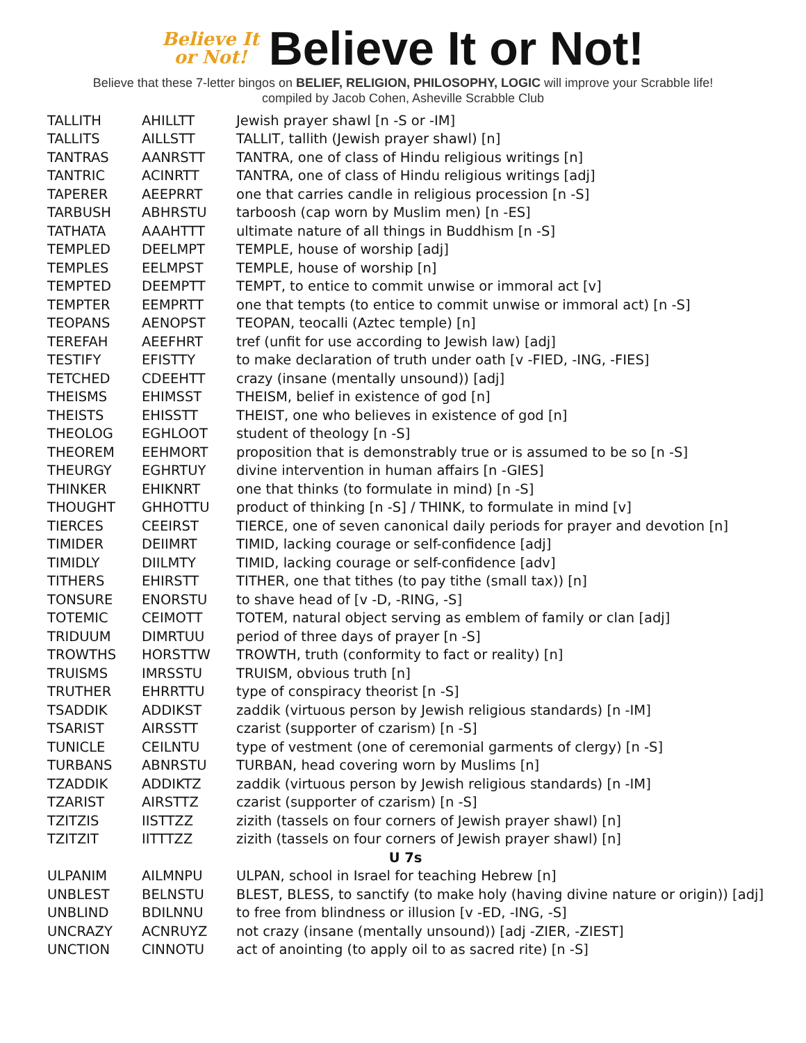Believe It
or Not!
Believe It or Not!
Believe that these 7-letter bingos on BELIEF, RELIGION, PHILOSOPHY, LOGIC will improve your Scrabble life!
compiled by Jacob Cohen, Asheville Scrabble Club
| TALLITH | AHILLTT | Jewish prayer shawl [n -S or -IM] |
| TALLITS | AILLSTT | TALLIT, tallith (Jewish prayer shawl) [n] |
| TANTRAS | AANRSTT | TANTRA, one of class of Hindu religious writings [n] |
| TANTRIC | ACINRTT | TANTRA, one of class of Hindu religious writings [adj] |
| TAPERER | AEEPRRT | one that carries candle in religious procession [n -S] |
| TARBUSH | ABHRSTU | tarboosh (cap worn by Muslim men) [n -ES] |
| TATHATA | AAAHTTT | ultimate nature of all things in Buddhism [n -S] |
| TEMPLED | DEELMPT | TEMPLE, house of worship [adj] |
| TEMPLES | EELMPST | TEMPLE, house of worship [n] |
| TEMPTED | DEEMPTT | TEMPT, to entice to commit unwise or immoral act [v] |
| TEMPTER | EEMPRTT | one that tempts (to entice to commit unwise or immoral act) [n -S] |
| TEOPANS | AENOPST | TEOPAN, teocalli (Aztec temple) [n] |
| TEREFAH | AEEFHRT | tref (unfit for use according to Jewish law) [adj] |
| TESTIFY | EFISTTY | to make declaration of truth under oath [v -FIED, -ING, -FIES] |
| TETCHED | CDEEHTT | crazy (insane (mentally unsound)) [adj] |
| THEISMS | EHIMSST | THEISM, belief in existence of god [n] |
| THEISTS | EHISSTT | THEIST, one who believes in existence of god [n] |
| THEOLOG | EGHLOOT | student of theology [n -S] |
| THEOREM | EEHMORT | proposition that is demonstrably true or is assumed to be so [n -S] |
| THEURGY | EGHRTUY | divine intervention in human affairs [n -GIES] |
| THINKER | EHIKNRT | one that thinks (to formulate in mind) [n -S] |
| THOUGHT | GHHOTTU | product of thinking [n -S] / THINK, to formulate in mind [v] |
| TIERCES | CEEIRST | TIERCE, one of seven canonical daily periods for prayer and devotion [n] |
| TIMIDER | DEIIMRT | TIMID, lacking courage or self-confidence [adj] |
| TIMIDLY | DIILMTY | TIMID, lacking courage or self-confidence [adv] |
| TITHERS | EHIRSTT | TITHER, one that tithes (to pay tithe (small tax)) [n] |
| TONSURE | ENORSTU | to shave head of [v -D, -RING, -S] |
| TOTEMIC | CEIMOTT | TOTEM, natural object serving as emblem of family or clan [adj] |
| TRIDUUM | DIMRTUU | period of three days of prayer [n -S] |
| TROWTHS | HORSTTW | TROWTH, truth (conformity to fact or reality) [n] |
| TRUISMS | IMRSSTU | TRUISM, obvious truth [n] |
| TRUTHER | EHRRTTU | type of conspiracy theorist [n -S] |
| TSADDIK | ADDIKST | zaddik (virtuous person by Jewish religious standards) [n -IM] |
| TSARIST | AIRSSTT | czarist (supporter of czarism) [n -S] |
| TUNICLE | CEILNTU | type of vestment (one of ceremonial garments of clergy) [n -S] |
| TURBANS | ABNRSTU | TURBAN, head covering worn by Muslims [n] |
| TZADDIK | ADDIKTZ | zaddik (virtuous person by Jewish religious standards) [n -IM] |
| TZARIST | AIRSTTZ | czarist (supporter of czarism) [n -S] |
| TZITZIS | IISTTZZ | zizith (tassels on four corners of Jewish prayer shawl) [n] |
| TZITZIT | IITTTZZ | zizith (tassels on four corners of Jewish prayer shawl) [n] |
| U 7s | | |
| ULPANIM | AILMNPU | ULPAN, school in Israel for teaching Hebrew [n] |
| UNBLEST | BELNSTU | BLEST, BLESS, to sanctify (to make holy (having divine nature or origin)) [adj] |
| UNBLIND | BDILNNU | to free from blindness or illusion [v -ED, -ING, -S] |
| UNCRAZY | ACNRUYZ | not crazy (insane (mentally unsound)) [adj -ZIER, -ZIEST] |
| UNCTION | CINNOTU | act of anointing (to apply oil to as sacred rite) [n -S] |